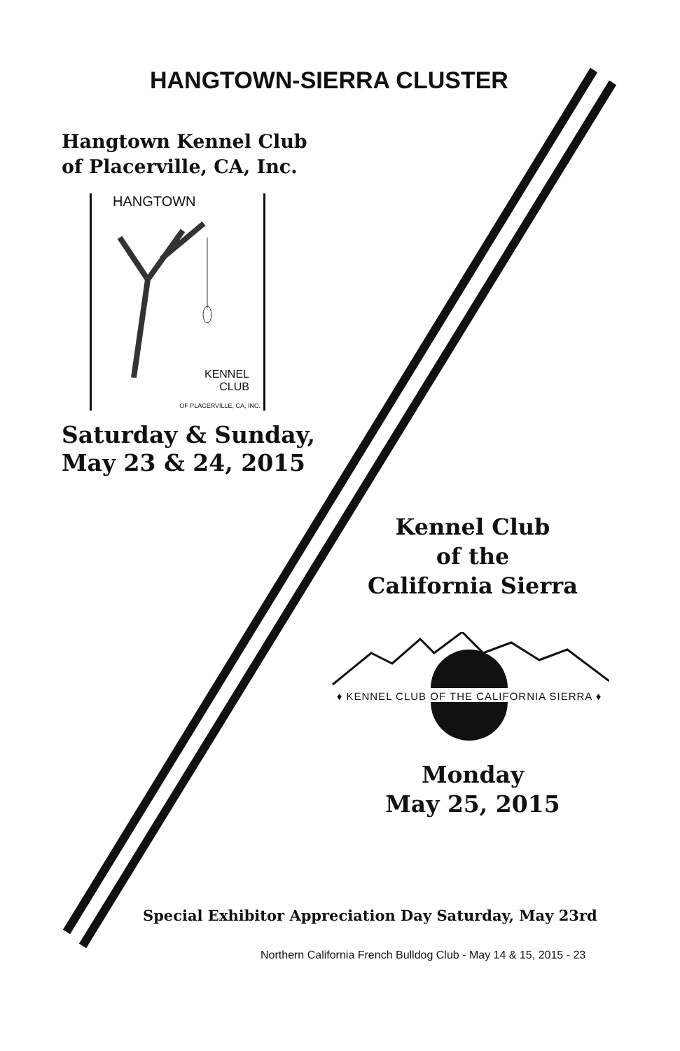HANGTOWN-SIERRA CLUSTER
Hangtown Kennel Club
of Placerville, CA, Inc.
HANGTOWN
KENNEL
CLUB
OF PLACERVILLE, CA, INC.
Saturday & Sunday,
May 23 & 24, 2015
Kennel Club
of the
California Sierra
♦ KENNEL CLUB OF THE CALIFORNIA SIERRA ♦
Monday
May 25, 2015
Special Exhibitor Appreciation Day Saturday, May 23rd
Northern California French Bulldog Club - May 14 & 15, 2015 - 23